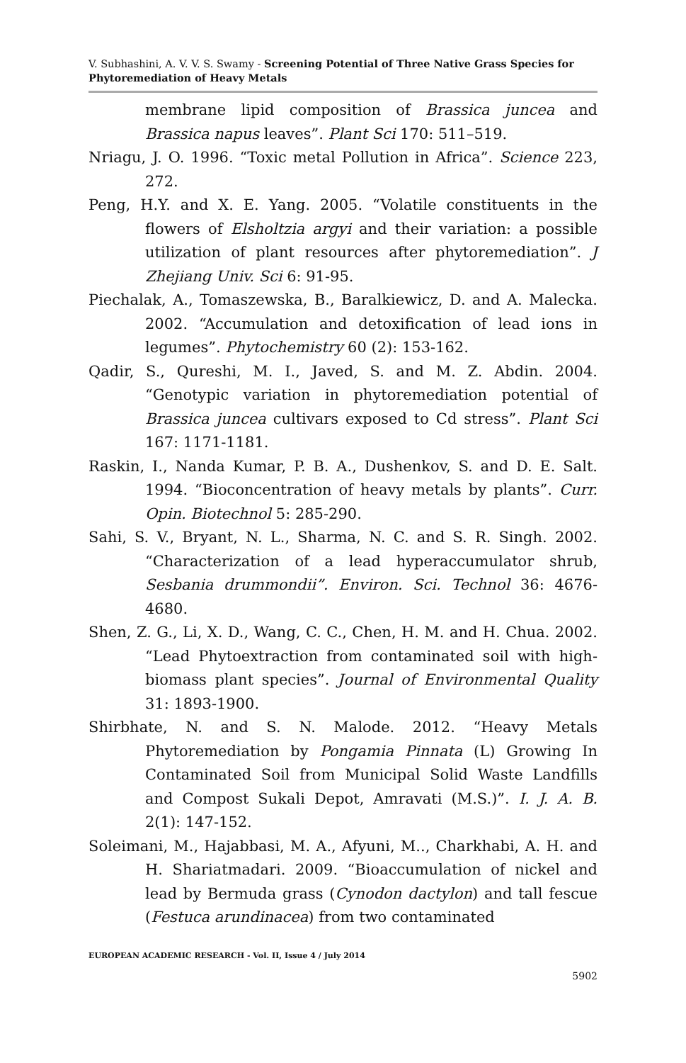V. Subhashini, A. V. V. S. Swamy - Screening Potential of Three Native Grass Species for Phytoremediation of Heavy Metals
membrane lipid composition of Brassica juncea and Brassica napus leaves”. Plant Sci 170: 511–519.
Nriagu, J. O. 1996. “Toxic metal Pollution in Africa”. Science 223, 272.
Peng, H.Y. and X. E. Yang. 2005. “Volatile constituents in the flowers of Elsholtzia argyi and their variation: a possible utilization of plant resources after phytoremediation”. J Zhejiang Univ. Sci 6: 91-95.
Piechalak, A., Tomaszewska, B., Baralkiewicz, D. and A. Malecka. 2002. “Accumulation and detoxification of lead ions in legumes”. Phytochemistry 60 (2): 153-162.
Qadir, S., Qureshi, M. I., Javed, S. and M. Z. Abdin. 2004. “Genotypic variation in phytoremediation potential of Brassica juncea cultivars exposed to Cd stress”. Plant Sci 167: 1171-1181.
Raskin, I., Nanda Kumar, P. B. A., Dushenkov, S. and D. E. Salt. 1994. “Bioconcentration of heavy metals by plants”. Curr. Opin. Biotechnol 5: 285-290.
Sahi, S. V., Bryant, N. L., Sharma, N. C. and S. R. Singh. 2002. “Characterization of a lead hyperaccumulator shrub, Sesbania drummondii”. Environ. Sci. Technol 36: 4676-4680.
Shen, Z. G., Li, X. D., Wang, C. C., Chen, H. M. and H. Chua. 2002. “Lead Phytoextraction from contaminated soil with high-biomass plant species”. Journal of Environmental Quality 31: 1893-1900.
Shirbhate, N. and S. N. Malode. 2012. “Heavy Metals Phytoremediation by Pongamia Pinnata (L) Growing In Contaminated Soil from Municipal Solid Waste Landfills and Compost Sukali Depot, Amravati (M.S.)”. I. J. A. B. 2(1): 147-152.
Soleimani, M., Hajabbasi, M. A., Afyuni, M.., Charkhabi, A. H. and H. Shariatmadari. 2009. “Bioaccumulation of nickel and lead by Bermuda grass (Cynodon dactylon) and tall fescue (Festuca arundinacea) from two contaminated
EUROPEAN ACADEMIC RESEARCH - Vol. II, Issue 4 / July 2014
5902